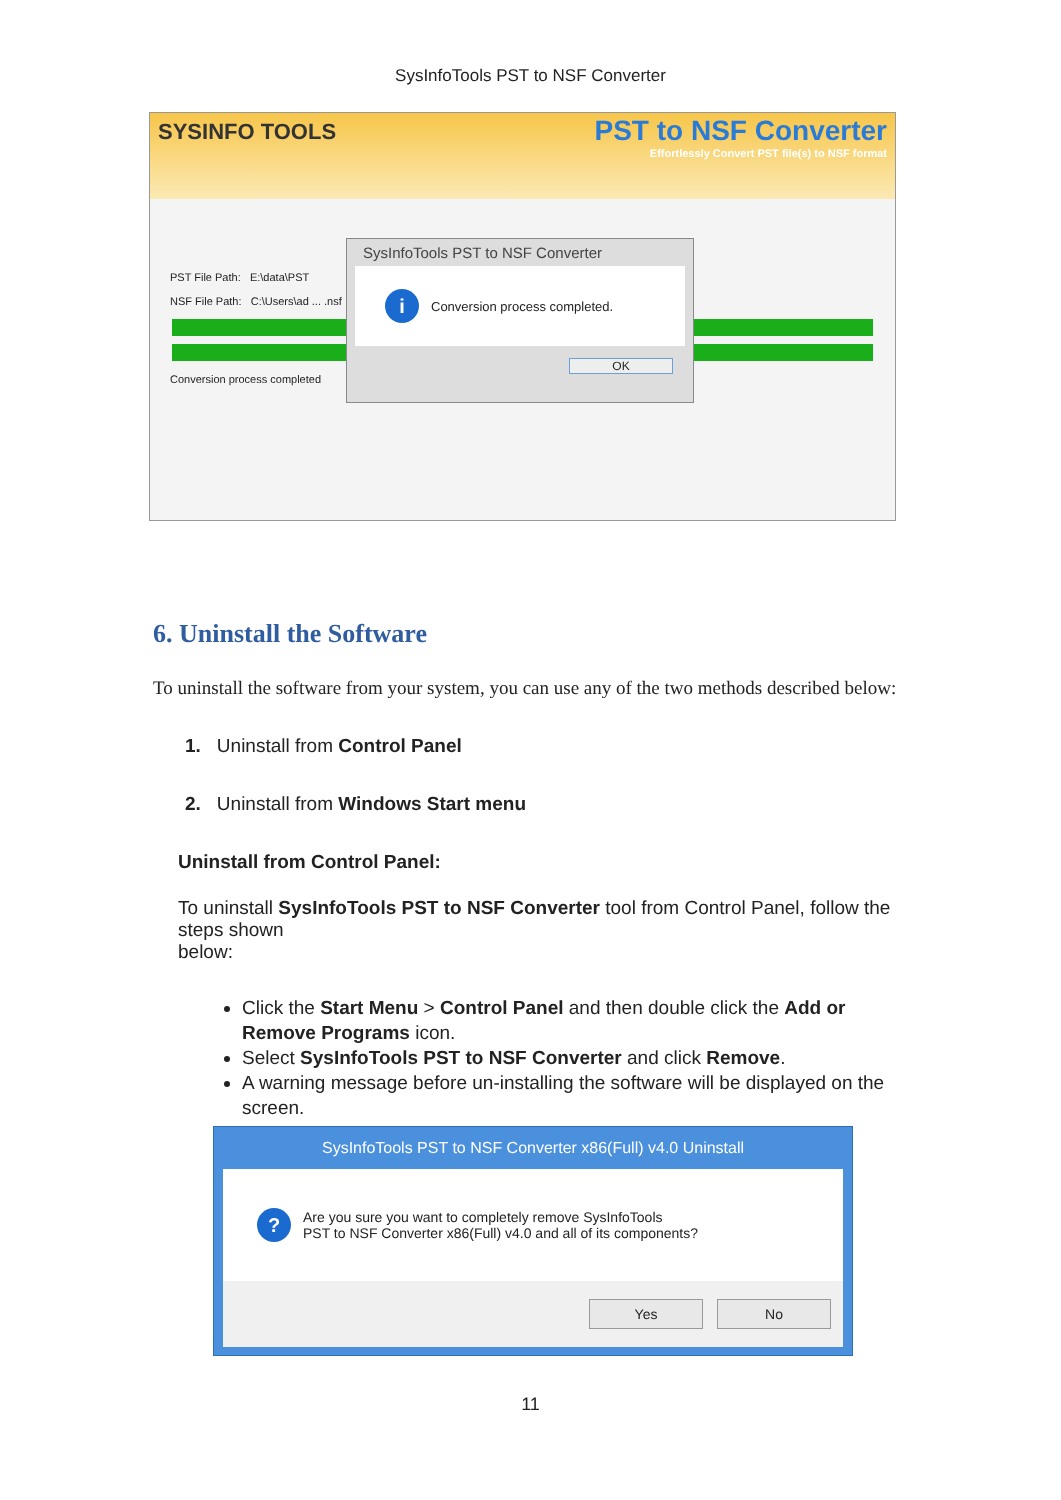SysInfoTools PST to NSF Converter
SYSINFO TOOLS
PST to NSF Converter
Effortlessly Convert PST file(s) to NSF format
PST File Path: E:\data\PST
NSF File Path: C:\Users\ad ... .nsf
Conversion process completed
SysInfoTools PST to NSF Converter
i
Conversion process completed.
OK
6. Uninstall the Software
To uninstall the software from your system, you can use any of the two methods described below:
1. Uninstall from Control Panel
2. Uninstall from Windows Start menu
Uninstall from Control Panel:
To uninstall SysInfoTools PST to NSF Converter tool from Control Panel, follow the steps shown
below:
Click the Start Menu > Control Panel and then double click the Add or Remove Programs icon.
Select SysInfoTools PST to NSF Converter and click Remove.
A warning message before un-installing the software will be displayed on the screen.
SysInfoTools PST to NSF Converter x86(Full) v4.0 Uninstall
?
Are you sure you want to completely remove SysInfoTools
PST to NSF Converter x86(Full) v4.0 and all of its components?
Yes No
11